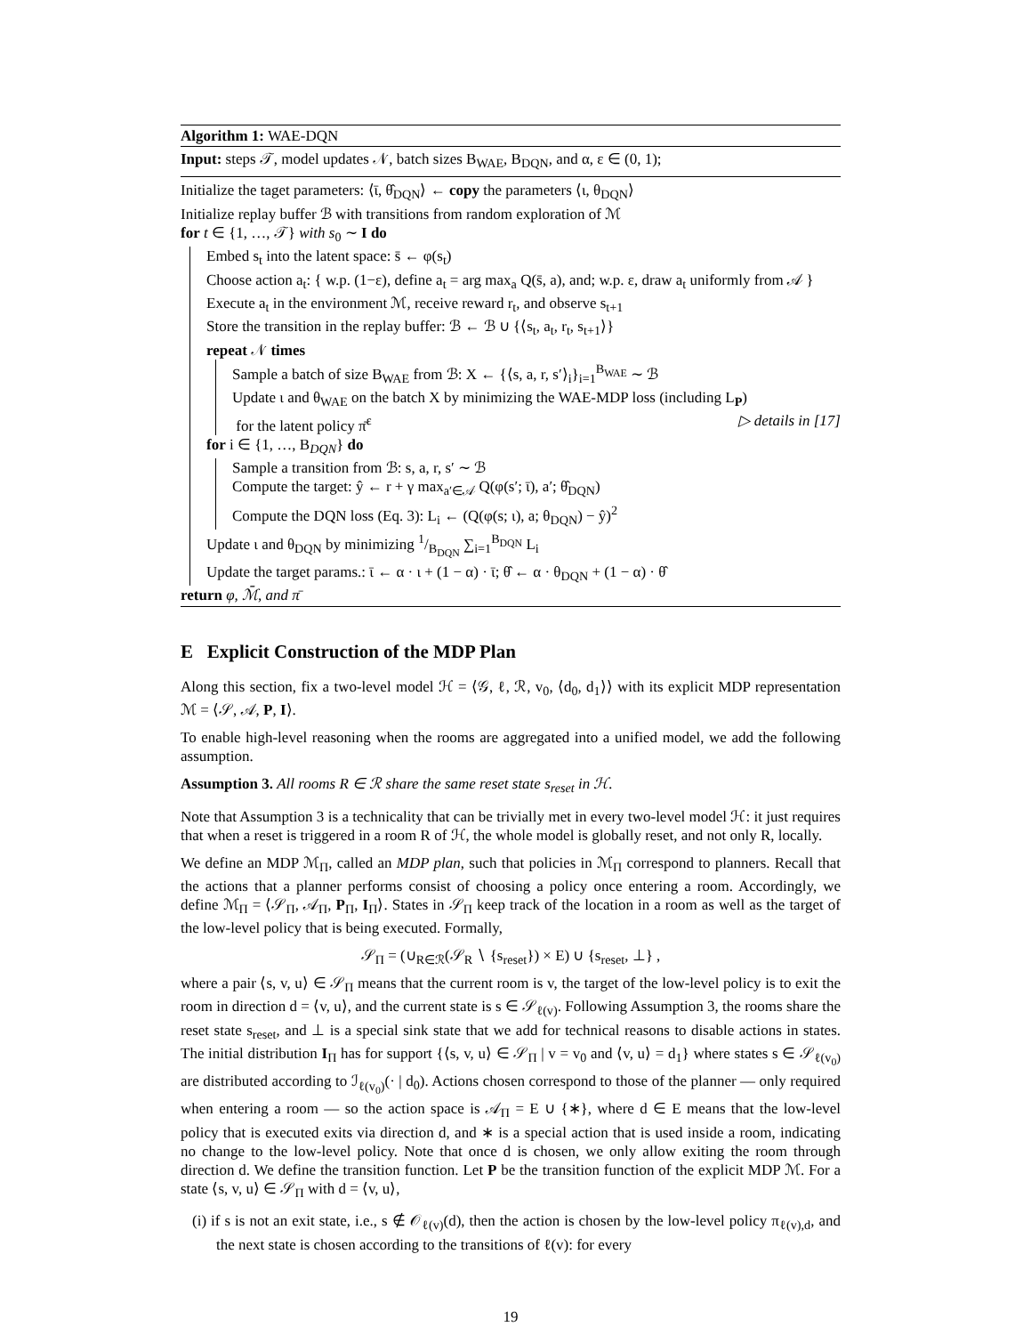Algorithm 1: WAE-DQN
Input: steps 𝒯, model updates 𝒩, batch sizes B<sub>WAE</sub>, B<sub>DQN</sub>, and α, ε ∈ (0, 1);
Initialize the taget parameters: ⟨ῑ, θ̂<sub>DQN</sub>⟩ ← copy the parameters ⟨ι, θ<sub>DQN</sub>⟩
Initialize replay buffer ℬ with transitions from random exploration of ℳ
for t ∈ {1, …, 𝒯} with s<sub>0</sub> ∼ I do
Embed s<sub>t</sub> into the latent space: s̄ ← φ(s<sub>t</sub>)
Choose action a<sub>t</sub>: { w.p. (1−ε), define a<sub>t</sub> = arg max<sub>a</sub> Q(s̄, a), and; w.p. ε, draw a<sub>t</sub> uniformly from 𝒜 }
Execute a<sub>t</sub> in the environment ℳ, receive reward r<sub>t</sub>, and observe s<sub>t+1</sub>
Store the transition in the replay buffer: ℬ ← ℬ ∪ {⟨s<sub>t</sub>, a<sub>t</sub>, r<sub>t</sub>, s<sub>t+1</sub>⟩}
repeat 𝒩 times
Sample a batch of size B<sub>WAE</sub> from ℬ: X ← {⟨s, a, r, s′⟩<sub>i</sub>}<sub>i=1</sub><sup>B<sub>WAE</sub></sup> ∼ ℬ
Update ι and θ<sub>WAE</sub> on the batch X by minimizing the WAE-MDP loss (including L<sub>P</sub>)
for the latent policy π̄<sup>ε</sup> ▷ details in [17]
for i ∈ {1, …, B<sub>DQN</sub>} do
Sample a transition from ℬ: s, a, r, s′ ∼ ℬ
Compute the target: ŷ ← r + γ max<sub>a′∈𝒜</sub> Q(φ(s′; ῑ), a′; θ̂<sub>DQN</sub>)
Compute the DQN loss (Eq. 3): L<sub>i</sub> ← (Q(φ(s; ι), a; θ<sub>DQN</sub>) − ŷ)<sup>2</sup>
Update ι and θ<sub>DQN</sub> by minimizing 1/B<sub>DQN</sub> ∑<sub>i=1</sub><sup>B<sub>DQN</sub></sup> L<sub>i</sub>
Update the target params.: ῑ ← α · ι + (1 − α) · ῑ; θ̂ ← α · θ<sub>DQN</sub> + (1 − α) · θ̂
return φ, ℳ̄, and π̄
E Explicit Construction of the MDP Plan
Along this section, fix a two-level model ℋ = ⟨𝒢, ℓ, ℛ, v<sub>0</sub>, ⟨d<sub>0</sub>, d<sub>1</sub>⟩⟩ with its explicit MDP representation ℳ = ⟨𝒮, 𝒜, P, I⟩.
To enable high-level reasoning when the rooms are aggregated into a unified model, we add the following assumption.
Assumption 3. All rooms R ∈ ℛ share the same reset state s<sub>reset</sub> in ℋ.
Note that Assumption 3 is a technicality that can be trivially met in every two-level model ℋ: it just requires that when a reset is triggered in a room R of ℋ, the whole model is globally reset, and not only R, locally.
We define an MDP ℳ<sub>Π</sub>, called an MDP plan, such that policies in ℳ<sub>Π</sub> correspond to planners. Recall that the actions that a planner performs consist of choosing a policy once entering a room. Accordingly, we define ℳ<sub>Π</sub> = ⟨𝒮<sub>Π</sub>, 𝒜<sub>Π</sub>, P<sub>Π</sub>, I<sub>Π</sub>⟩. States in 𝒮<sub>Π</sub> keep track of the location in a room as well as the target of the low-level policy that is being executed. Formally,
𝒮<sub>Π</sub> = (∪<sub>R∈ℛ</sub>(𝒮<sub>R</sub> ∖ {s<sub>reset</sub>}) × E) ∪ {s<sub>reset</sub>, ⊥} ,
where a pair ⟨s, v, u⟩ ∈ 𝒮<sub>Π</sub> means that the current room is v, the target of the low-level policy is to exit the room in direction d = ⟨v, u⟩, and the current state is s ∈ 𝒮<sub>ℓ(v)</sub>. Following Assumption 3, the rooms share the reset state s<sub>reset</sub>, and ⊥ is a special sink state that we add for technical reasons to disable actions in states. The initial distribution I<sub>Π</sub> has for support {⟨s, v, u⟩ ∈ 𝒮<sub>Π</sub> | v = v<sub>0</sub> and ⟨v, u⟩ = d<sub>1</sub>} where states s ∈ 𝒮<sub>ℓ(v<sub>0</sub>)</sub> are distributed according to ℐ<sub>ℓ(v<sub>0</sub>)</sub>(· | d<sub>0</sub>). Actions chosen correspond to those of the planner — only required when entering a room — so the action space is 𝒜<sub>Π</sub> = E ∪ {∗}, where d ∈ E means that the low-level policy that is executed exits via direction d, and ∗ is a special action that is used inside a room, indicating no change to the low-level policy. Note that once d is chosen, we only allow exiting the room through direction d. We define the transition function. Let P be the transition function of the explicit MDP ℳ. For a state ⟨s, v, u⟩ ∈ 𝒮<sub>Π</sub> with d = ⟨v, u⟩,
(i) if s is not an exit state, i.e., s ∉ 𝒪<sub>ℓ(v)</sub>(d), then the action is chosen by the low-level policy π<sub>ℓ(v),d</sub>, and the next state is chosen according to the transitions of ℓ(v): for every
19